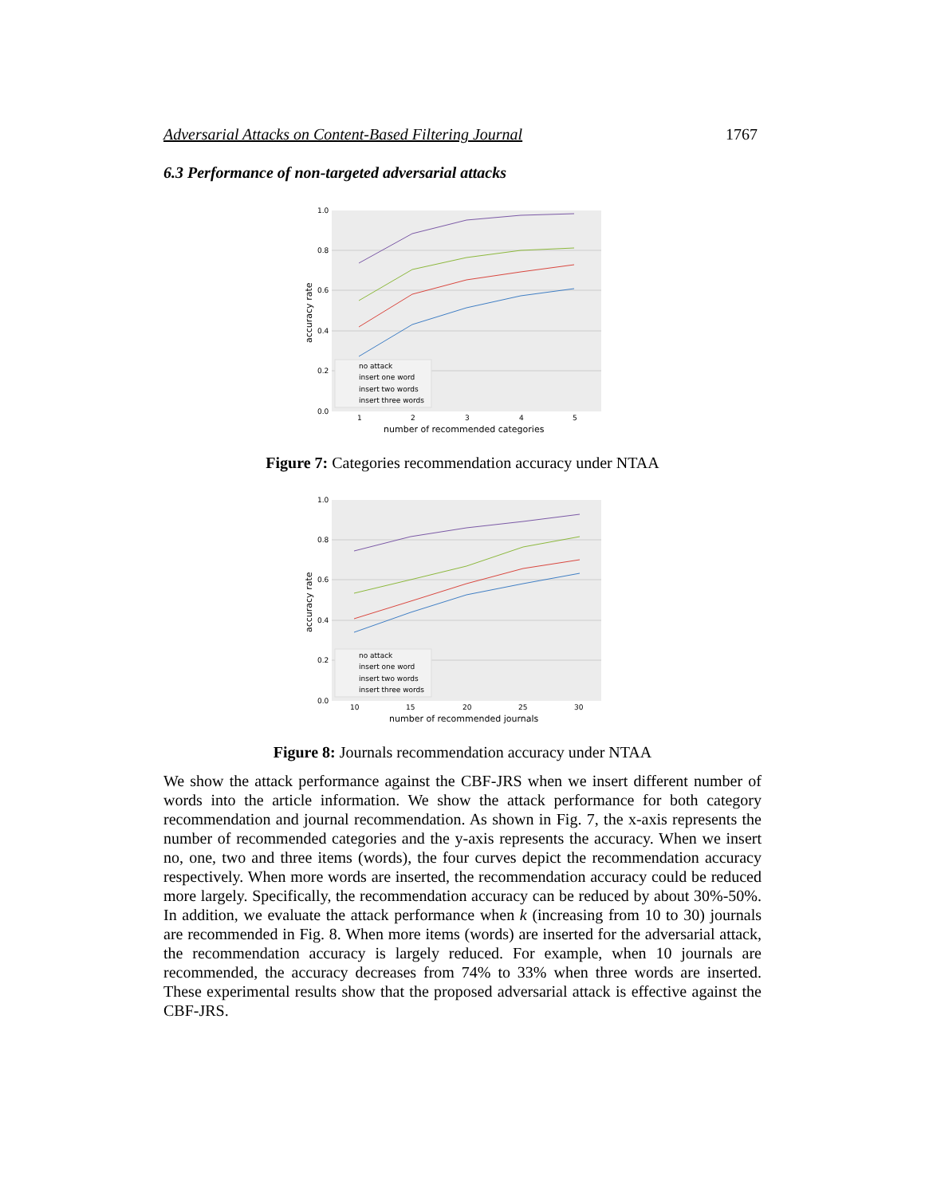Adversarial Attacks on Content-Based Filtering Journal 1767
6.3 Performance of non-targeted adversarial attacks
1.0
0.8
0.6
0.4
0.2
0.0
1
2
3
4
5
number of recommended categories
accuracy rate
no attack
insert one word
insert two words
insert three words
Figure 7: Categories recommendation accuracy under NTAA
1.0
0.8
0.6
0.4
0.2
0.0
10
15
20
25
30
number of recommended journals
accuracy rate
no attack
insert one word
insert two words
insert three words
Figure 8: Journals recommendation accuracy under NTAA
We show the attack performance against the CBF-JRS when we insert different number of words into the article information. We show the attack performance for both category recommendation and journal recommendation. As shown in Fig. 7, the x-axis represents the number of recommended categories and the y-axis represents the accuracy. When we insert no, one, two and three items (words), the four curves depict the recommendation accuracy respectively. When more words are inserted, the recommendation accuracy could be reduced more largely. Specifically, the recommendation accuracy can be reduced by about 30%-50%. In addition, we evaluate the attack performance when k (increasing from 10 to 30) journals are recommended in Fig. 8. When more items (words) are inserted for the adversarial attack, the recommendation accuracy is largely reduced. For example, when 10 journals are recommended, the accuracy decreases from 74% to 33% when three words are inserted. These experimental results show that the proposed adversarial attack is effective against the CBF-JRS.